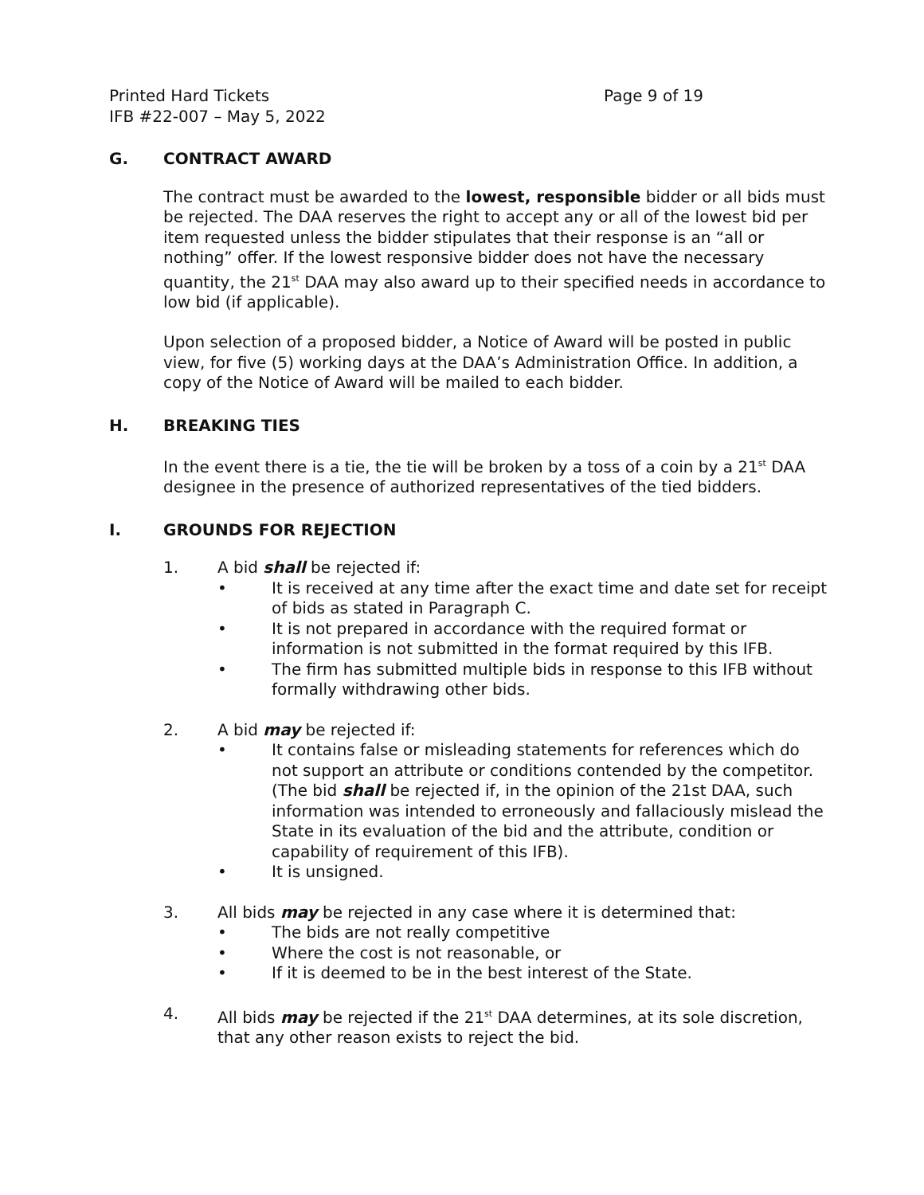Printed Hard Tickets Page 9 of 19
IFB #22-007 – May 5, 2022
G. CONTRACT AWARD
The contract must be awarded to the lowest, responsible bidder or all bids must be rejected. The DAA reserves the right to accept any or all of the lowest bid per item requested unless the bidder stipulates that their response is an “all or nothing” offer. If the lowest responsive bidder does not have the necessary quantity, the 21<sup>st</sup> DAA may also award up to their specified needs in accordance to low bid (if applicable).
Upon selection of a proposed bidder, a Notice of Award will be posted in public view, for five (5) working days at the DAA’s Administration Office. In addition, a copy of the Notice of Award will be mailed to each bidder.
H. BREAKING TIES
In the event there is a tie, the tie will be broken by a toss of a coin by a 21<sup>st</sup> DAA designee in the presence of authorized representatives of the tied bidders.
I. GROUNDS FOR REJECTION
1. A bid shall be rejected if:
• It is received at any time after the exact time and date set for receipt of bids as stated in Paragraph C.
• It is not prepared in accordance with the required format or information is not submitted in the format required by this IFB.
• The firm has submitted multiple bids in response to this IFB without formally withdrawing other bids.
2. A bid may be rejected if:
• It contains false or misleading statements for references which do not support an attribute or conditions contended by the competitor. (The bid shall be rejected if, in the opinion of the 21st DAA, such information was intended to erroneously and fallaciously mislead the State in its evaluation of the bid and the attribute, condition or capability of requirement of this IFB).
• It is unsigned.
3. All bids may be rejected in any case where it is determined that:
• The bids are not really competitive
• Where the cost is not reasonable, or
• If it is deemed to be in the best interest of the State.
4. All bids may be rejected if the 21<sup>st</sup> DAA determines, at its sole discretion, that any other reason exists to reject the bid.